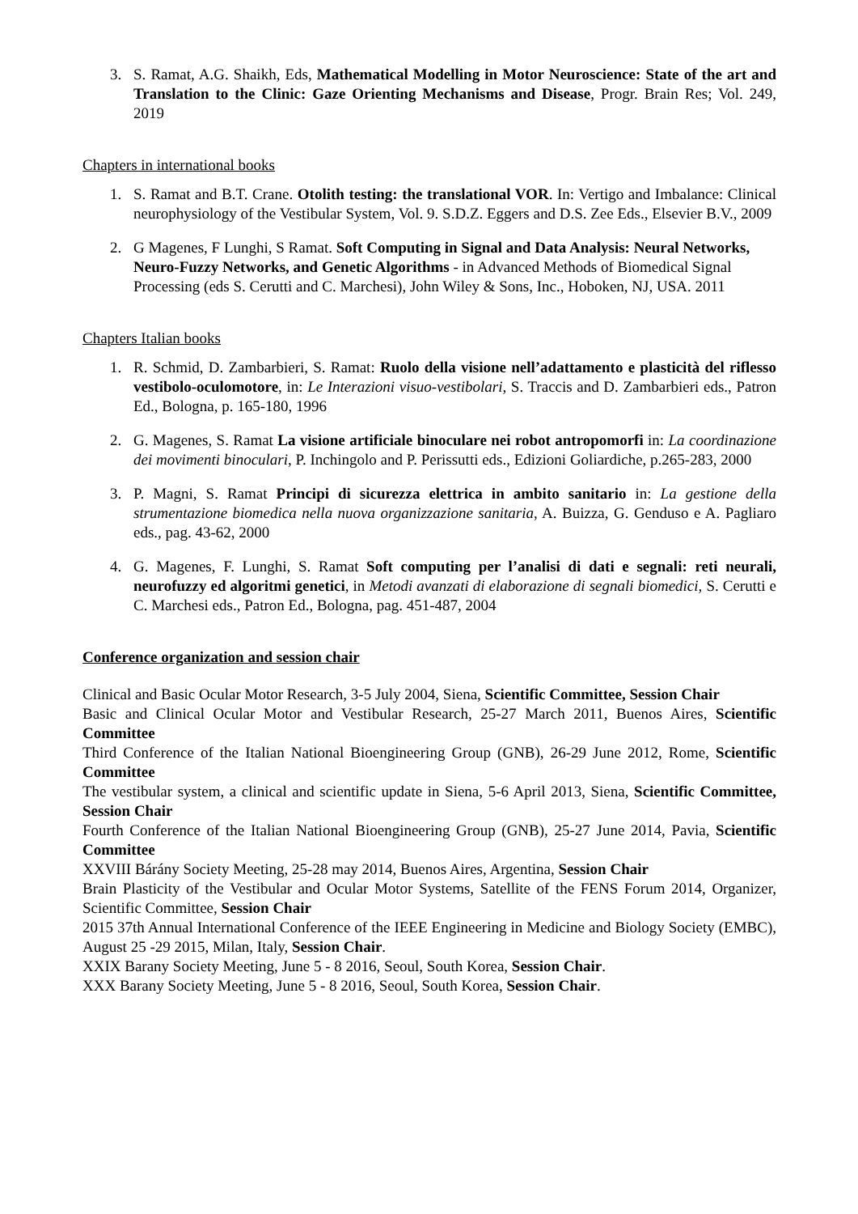3. S. Ramat, A.G. Shaikh, Eds, Mathematical Modelling in Motor Neuroscience: State of the art and Translation to the Clinic: Gaze Orienting Mechanisms and Disease, Progr. Brain Res; Vol. 249, 2019
Chapters in international books
1. S. Ramat and B.T. Crane. Otolith testing: the translational VOR. In: Vertigo and Imbalance: Clinical neurophysiology of the Vestibular System, Vol. 9. S.D.Z. Eggers and D.S. Zee Eds., Elsevier B.V., 2009
2. G Magenes, F Lunghi, S Ramat. Soft Computing in Signal and Data Analysis: Neural Networks, Neuro-Fuzzy Networks, and Genetic Algorithms - in Advanced Methods of Biomedical Signal Processing (eds S. Cerutti and C. Marchesi), John Wiley & Sons, Inc., Hoboken, NJ, USA. 2011
Chapters Italian books
1. R. Schmid, D. Zambarbieri, S. Ramat: Ruolo della visione nell’adattamento e plasticità del riflesso vestibolo-oculomotore, in: Le Interazioni visuo-vestibolari, S. Traccis and D. Zambarbieri eds., Patron Ed., Bologna, p. 165-180, 1996
2. G. Magenes, S. Ramat La visione artificiale binoculare nei robot antropomorfi in: La coordinazione dei movimenti binoculari, P. Inchingolo and P. Perissutti eds., Edizioni Goliardiche, p.265-283, 2000
3. P. Magni, S. Ramat Principi di sicurezza elettrica in ambito sanitario in: La gestione della strumentazione biomedica nella nuova organizzazione sanitaria, A. Buizza, G. Genduso e A. Pagliaro eds., pag. 43-62, 2000
4. G. Magenes, F. Lunghi, S. Ramat Soft computing per l’analisi di dati e segnali: reti neurali, neurofuzzy ed algoritmi genetici, in Metodi avanzati di elaborazione di segnali biomedici, S. Cerutti e C. Marchesi eds., Patron Ed., Bologna, pag. 451-487, 2004
Conference organization and session chair
Clinical and Basic Ocular Motor Research, 3-5 July 2004, Siena, Scientific Committee, Session Chair
Basic and Clinical Ocular Motor and Vestibular Research, 25-27 March 2011, Buenos Aires, Scientific Committee
Third Conference of the Italian National Bioengineering Group (GNB), 26-29 June 2012, Rome, Scientific Committee
The vestibular system, a clinical and scientific update in Siena, 5-6 April 2013, Siena, Scientific Committee, Session Chair
Fourth Conference of the Italian National Bioengineering Group (GNB), 25-27 June 2014, Pavia, Scientific Committee
XXVIII Bárány Society Meeting, 25-28 may 2014, Buenos Aires, Argentina, Session Chair
Brain Plasticity of the Vestibular and Ocular Motor Systems, Satellite of the FENS Forum 2014, Organizer, Scientific Committee, Session Chair
2015 37th Annual International Conference of the IEEE Engineering in Medicine and Biology Society (EMBC), August 25 -29 2015, Milan, Italy, Session Chair.
XXIX Barany Society Meeting, June 5 - 8 2016, Seoul, South Korea, Session Chair.
XXX Barany Society Meeting, June 5 - 8 2016, Seoul, South Korea, Session Chair.